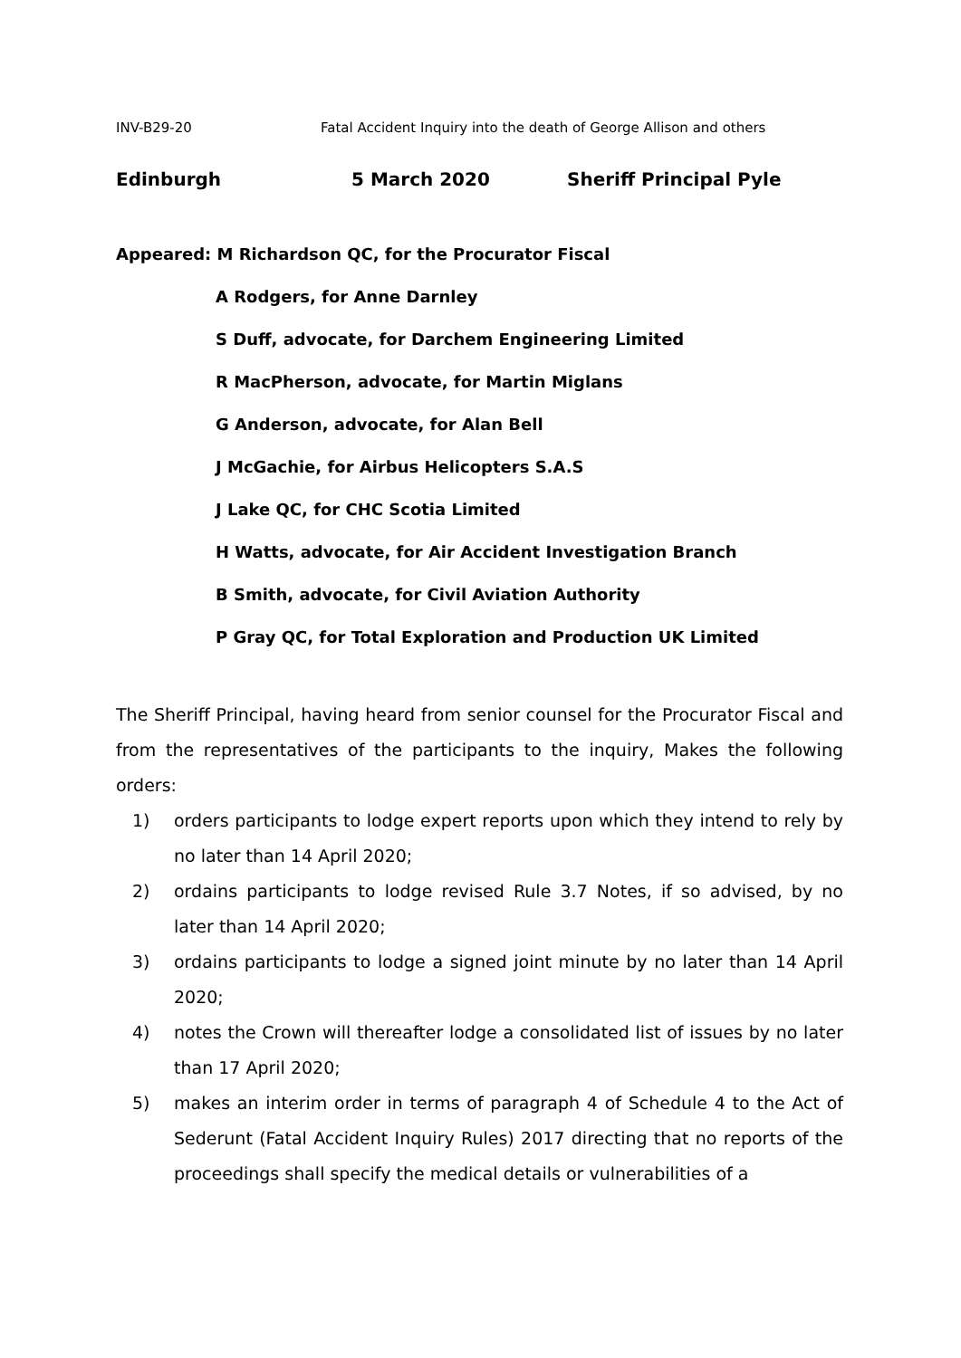INV-B29-20 Fatal Accident Inquiry into the death of George Allison and others
Edinburgh 5 March 2020 Sheriff Principal Pyle
Appeared: M Richardson QC, for the Procurator Fiscal
A Rodgers, for Anne Darnley
S Duff, advocate, for Darchem Engineering Limited
R MacPherson, advocate, for Martin Miglans
G Anderson, advocate, for Alan Bell
J McGachie, for Airbus Helicopters S.A.S
J Lake QC, for CHC Scotia Limited
H Watts, advocate, for Air Accident Investigation Branch
B Smith, advocate, for Civil Aviation Authority
P Gray QC, for Total Exploration and Production UK Limited
The Sheriff Principal, having heard from senior counsel for the Procurator Fiscal and from the representatives of the participants to the inquiry, Makes the following orders:
1) orders participants to lodge expert reports upon which they intend to rely by no later than 14 April 2020;
2) ordains participants to lodge revised Rule 3.7 Notes, if so advised, by no later than 14 April 2020;
3) ordains participants to lodge a signed joint minute by no later than 14 April 2020;
4) notes the Crown will thereafter lodge a consolidated list of issues by no later than 17 April 2020;
5) makes an interim order in terms of paragraph 4 of Schedule 4 to the Act of Sederunt (Fatal Accident Inquiry Rules) 2017 directing that no reports of the proceedings shall specify the medical details or vulnerabilities of a